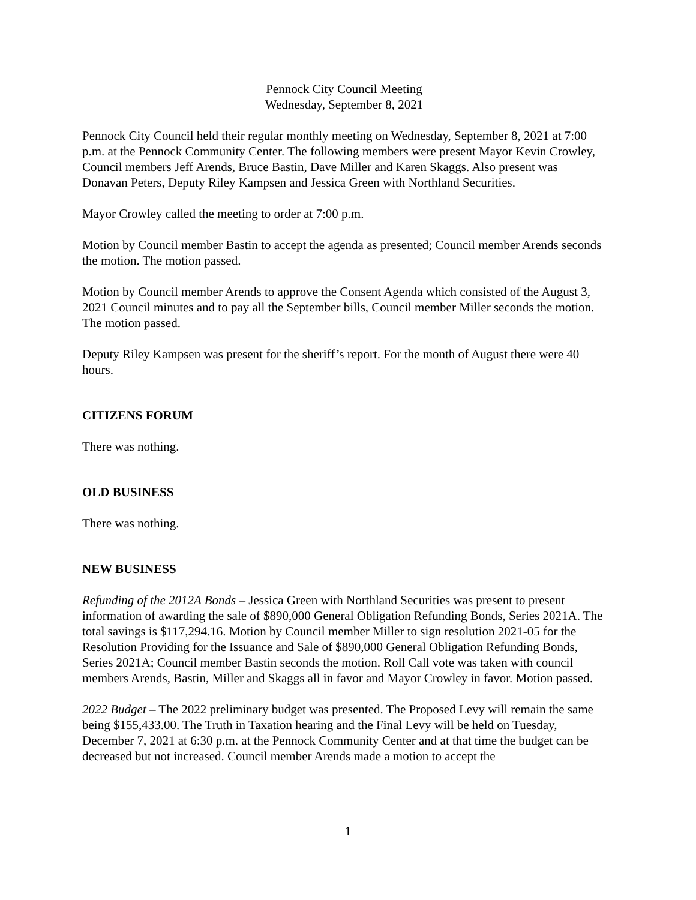Pennock City Council Meeting
Wednesday, September 8, 2021
Pennock City Council held their regular monthly meeting on Wednesday, September 8, 2021 at 7:00 p.m. at the Pennock Community Center. The following members were present Mayor Kevin Crowley, Council members Jeff Arends, Bruce Bastin, Dave Miller and Karen Skaggs. Also present was Donavan Peters, Deputy Riley Kampsen and Jessica Green with Northland Securities.
Mayor Crowley called the meeting to order at 7:00 p.m.
Motion by Council member Bastin to accept the agenda as presented; Council member Arends seconds the motion. The motion passed.
Motion by Council member Arends to approve the Consent Agenda which consisted of the August 3, 2021 Council minutes and to pay all the September bills, Council member Miller seconds the motion. The motion passed.
Deputy Riley Kampsen was present for the sheriff’s report. For the month of August there were 40 hours.
CITIZENS FORUM
There was nothing.
OLD BUSINESS
There was nothing.
NEW BUSINESS
Refunding of the 2012A Bonds – Jessica Green with Northland Securities was present to present information of awarding the sale of $890,000 General Obligation Refunding Bonds, Series 2021A. The total savings is $117,294.16. Motion by Council member Miller to sign resolution 2021-05 for the Resolution Providing for the Issuance and Sale of $890,000 General Obligation Refunding Bonds, Series 2021A; Council member Bastin seconds the motion. Roll Call vote was taken with council members Arends, Bastin, Miller and Skaggs all in favor and Mayor Crowley in favor. Motion passed.
2022 Budget – The 2022 preliminary budget was presented. The Proposed Levy will remain the same being $155,433.00. The Truth in Taxation hearing and the Final Levy will be held on Tuesday, December 7, 2021 at 6:30 p.m. at the Pennock Community Center and at that time the budget can be decreased but not increased. Council member Arends made a motion to accept the
1